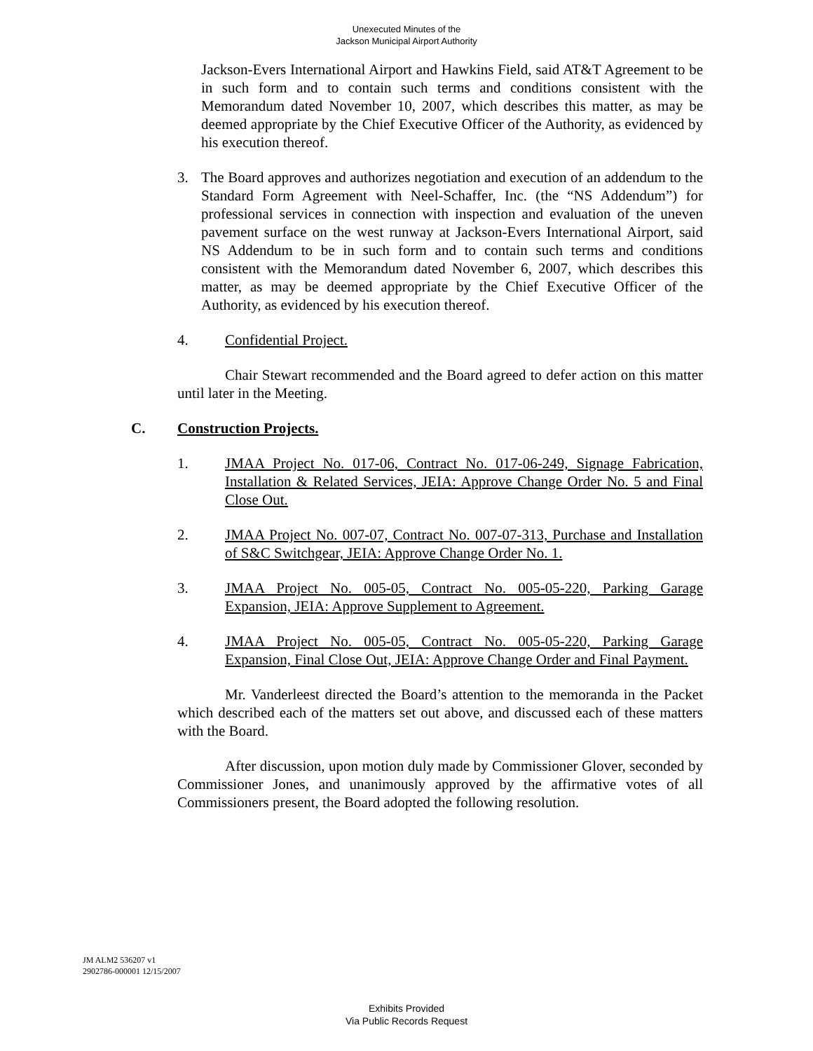Unexecuted Minutes of the
Jackson Municipal Airport Authority
Jackson-Evers International Airport and Hawkins Field, said AT&T Agreement to be in such form and to contain such terms and conditions consistent with the Memorandum dated November 10, 2007, which describes this matter, as may be deemed appropriate by the Chief Executive Officer of the Authority, as evidenced by his execution thereof.
3. The Board approves and authorizes negotiation and execution of an addendum to the Standard Form Agreement with Neel-Schaffer, Inc. (the “NS Addendum”) for professional services in connection with inspection and evaluation of the uneven pavement surface on the west runway at Jackson-Evers International Airport, said NS Addendum to be in such form and to contain such terms and conditions consistent with the Memorandum dated November 6, 2007, which describes this matter, as may be deemed appropriate by the Chief Executive Officer of the Authority, as evidenced by his execution thereof.
4. Confidential Project.
Chair Stewart recommended and the Board agreed to defer action on this matter until later in the Meeting.
C. Construction Projects.
1. JMAA Project No. 017-06, Contract No. 017-06-249, Signage Fabrication, Installation & Related Services, JEIA: Approve Change Order No. 5 and Final Close Out.
2. JMAA Project No. 007-07, Contract No. 007-07-313, Purchase and Installation of S&C Switchgear, JEIA: Approve Change Order No. 1.
3. JMAA Project No. 005-05, Contract No. 005-05-220, Parking Garage Expansion, JEIA: Approve Supplement to Agreement.
4. JMAA Project No. 005-05, Contract No. 005-05-220, Parking Garage Expansion, Final Close Out, JEIA: Approve Change Order and Final Payment.
Mr. Vanderleest directed the Board’s attention to the memoranda in the Packet which described each of the matters set out above, and discussed each of these matters with the Board.
After discussion, upon motion duly made by Commissioner Glover, seconded by Commissioner Jones, and unanimously approved by the affirmative votes of all Commissioners present, the Board adopted the following resolution.
JM ALM2 536207 v1
2902786-000001 12/15/2007
Exhibits Provided
Via Public Records Request